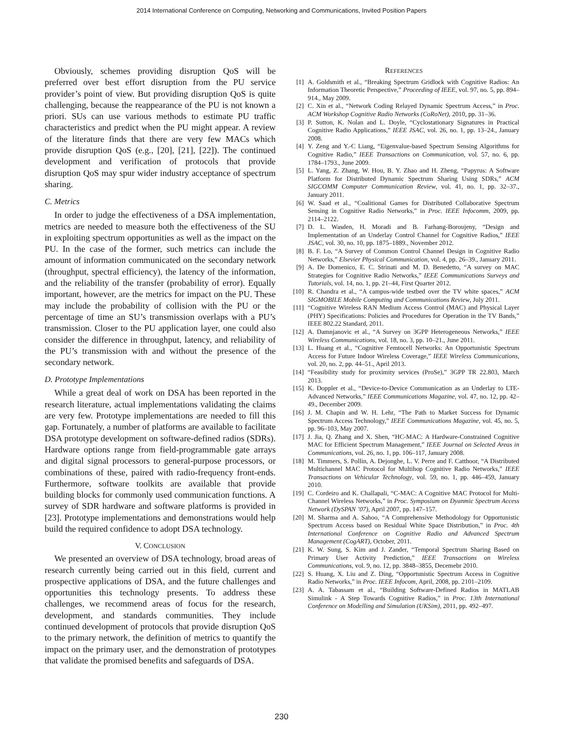2014 International Conference on Computing, Networking and Communications, Invited Position Papers
Obviously, schemes providing disruption QoS will be preferred over best effort disruption from the PU service provider’s point of view. But providing disruption QoS is quite challenging, because the reappearance of the PU is not known a priori. SUs can use various methods to estimate PU traffic characteristics and predict when the PU might appear. A review of the literature finds that there are very few MACs which provide disruption QoS (e.g., [20], [21], [22]). The continued development and verification of protocols that provide disruption QoS may spur wider industry acceptance of spectrum sharing.
C. Metrics
In order to judge the effectiveness of a DSA implementation, metrics are needed to measure both the effectiveness of the SU in exploiting spectrum opportunities as well as the impact on the PU. In the case of the former, such metrics can include the amount of information communicated on the secondary network (throughput, spectral efficiency), the latency of the information, and the reliability of the transfer (probability of error). Equally important, however, are the metrics for impact on the PU. These may include the probability of collision with the PU or the percentage of time an SU’s transmission overlaps with a PU’s transmission. Closer to the PU application layer, one could also consider the difference in throughput, latency, and reliability of the PU’s transmission with and without the presence of the secondary network.
D. Prototype Implementations
While a great deal of work on DSA has been reported in the research literature, actual implementations validating the claims are very few. Prototype implementations are needed to fill this gap. Fortunately, a number of platforms are available to facilitate DSA prototype development on software-defined radios (SDRs). Hardware options range from field-programmable gate arrays and digital signal processors to general-purpose processors, or combinations of these, paired with radio-frequency front-ends. Furthermore, software toolkits are available that provide building blocks for commonly used communication functions. A survey of SDR hardware and software platforms is provided in [23]. Prototype implementations and demonstrations would help build the required confidence to adopt DSA technology.
V. CONCLUSION
We presented an overview of DSA technology, broad areas of research currently being carried out in this field, current and prospective applications of DSA, and the future challenges and opportunities this technology presents. To address these challenges, we recommend areas of focus for the research, development, and standards communities. They include continued development of protocols that provide disruption QoS to the primary network, the definition of metrics to quantify the impact on the primary user, and the demonstration of prototypes that validate the promised benefits and safeguards of DSA.
REFERENCES
[1] A. Goldsmith et al., “Breaking Spectrum Gridlock with Cognitive Radios: An Information Theoretic Perspective,” Proceeding of IEEE, vol. 97, no. 5, pp. 894–914., May 2009.
[2] C. Xin et al., “Network Coding Relayed Dynamic Spectrum Access,” in Proc. ACM Workshop Cognitive Radio Networks (CoRoNet), 2010, pp. 31–36.
[3] P. Sutton, K. Nolan and L. Doyle, “Cyclostationary Signatures in Practical Cognitive Radio Applications,” IEEE JSAC, vol. 26, no. 1, pp. 13–24., January 2008.
[4] Y. Zeng and Y.-C Liang, “Eigenvalue-based Spectrum Sensing Algorithms for Cognitive Radio,” IEEE Transactions on Communication, vol. 57, no. 6, pp. 1784–1793., June 2009.
[5] L. Yang, Z. Zhang, W. Hou, B. Y. Zhao and H. Zheng, “Papyrus: A Software Platform for Distributed Dynamic Spectrum Sharing Using SDRs,” ACM SIGCOMM Computer Communication Review, vol. 41, no. 1, pp. 32–37., January 2011.
[6] W. Saad et al., “Coalitional Games for Distributed Collaborative Spectrum Sensing in Cognitive Radio Networks,” in Proc. IEEE Infocomm, 2009, pp. 2114–2122.
[7] D. L. Wasden, H. Moradi and B. Farhang-Boroujeny, “Design and Implementation of an Underlay Control Channel for Cognitive Radios,” IEEE JSAC, vol. 30, no. 10, pp. 1875–1889., November 2012.
[8] B. F. Lo, “A Survey of Common Control Channel Design in Cognitive Radio Networks,” Elsevier Physical Communication, vol. 4, pp. 26–39., January 2011.
[9] A. De Domenico, E. C. Strinati and M. D. Benedetto, “A survey on MAC Strategies for Cognitive Radio Networks,” IEEE Communications Surveys and Tutorials, vol. 14, no. 1, pp. 21–44, First Quarter 2012.
[10] R. Chandra et al., “A campus-wide testbed over the TV white spaces,” ACM SIGMOBILE Mobile Computing and Communications Review, July 2011.
[11] “Cognitive Wireless RAN Medium Access Control (MAC) and Physical Layer (PHY) Specifications: Policies and Procedures for Operation in the TV Bands,” IEEE 802.22 Standard, 2011.
[12] A. Damnjanovic et al., “A Survey on 3GPP Heterogeneous Networks,” IEEE Wireless Communications, vol. 18, no. 3, pp. 10–21., June 2011.
[13] L. Huang et al., “Cognitive Femtocell Networks: An Opportunistic Spectrum Access for Future Indoor Wireless Coverage,” IEEE Wireless Communications, vol. 20, no. 2, pp. 44–51., April 2013.
[14] “Feasibility study for proximity services (ProSe),” 3GPP TR 22.803, March 2013.
[15] K. Doppler et al., “Device-to-Device Communication as an Underlay to LTE-Advanced Networks,” IEEE Communications Magazine, vol. 47, no. 12, pp. 42–49., December 2009.
[16] J. M. Chapin and W. H. Lehr, “The Path to Market Success for Dynamic Spectrum Access Technology,” IEEE Communications Magazine, vol. 45, no. 5, pp. 96–103, May 2007.
[17] J. Jia, Q. Zhang and X. Shen, “HC-MAC: A Hardware-Constrained Cognitive MAC for Efficient Spectrum Management,” IEEE Journal on Selected Areas in Communications, vol. 26, no. 1, pp. 106–117, January 2008.
[18] M. Timmers, S. Pollin, A. Dejonghe, L. V. Perre and F. Catthoor, “A Distributed Multichannel MAC Protocol for Multihop Cognitive Radio Networks,” IEEE Transactions on Vehicular Technology, vol. 59, no. 1, pp. 446–459, January 2010.
[19] C. Cordeiro and K. Challapali, “C-MAC: A Cognitive MAC Protocol for Multi-Channel Wireless Networks,” in Proc. Symposium on Dyanmic Spectrum Access Network (DySPAN ’07), April 2007, pp. 147–157.
[20] M. Sharma and A. Sahoo, “A Comprehensive Methodology for Opportunistic Spectrum Access based on Residual White Space Distribution,” in Proc. 4th International Conference on Cognitive Radio and Advanced Spectrum Management (CogART), October, 2011.
[21] K. W. Sung, S. Kim and J. Zander, “Temporal Spectrum Sharing Based on Primary User Activity Prediction,” IEEE Transactions on Wireless Communications, vol. 9, no. 12, pp. 3848–3855, Decemebr 2010.
[22] S. Huang, X. Liu and Z. Ding, “Opportunistic Spectrum Access in Cognitive Radio Networks,” in Proc. IEEE Infocom, April, 2008, pp. 2101–2109.
[23] A. A. Tabassam et al., “Building Software-Defined Radios in MATLAB Simulink - A Step Towards Cognitive Radios,” in Proc. 13th International Conference on Modelling and Simulation (UKSim), 2011, pp. 492–497.
230